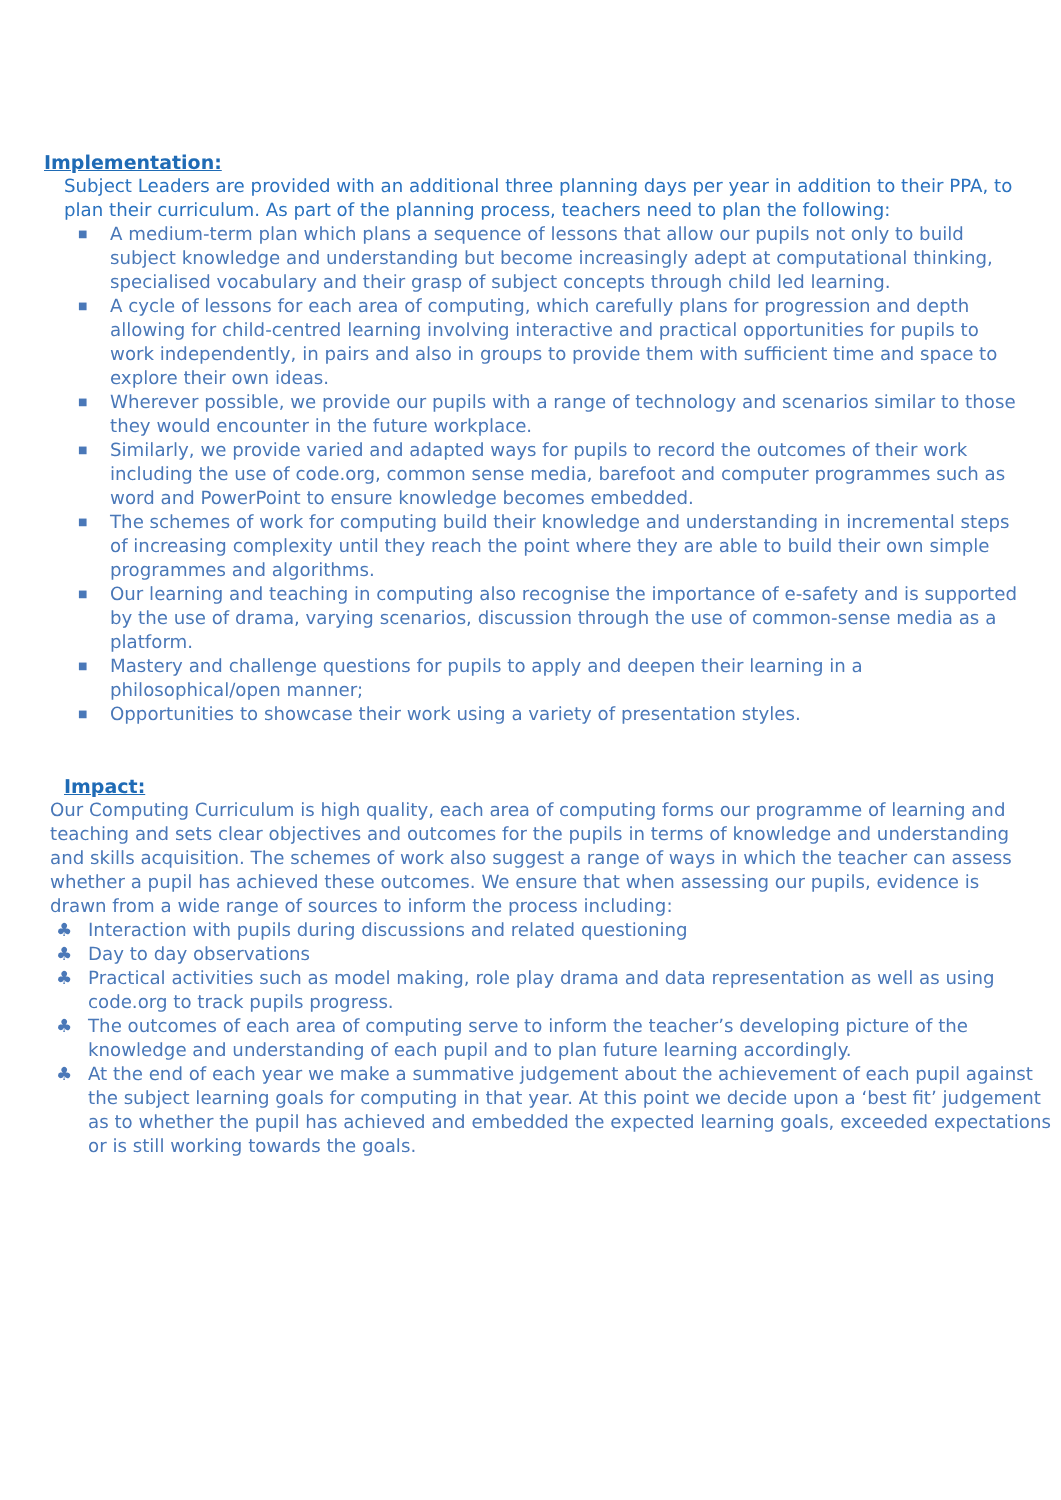Implementation:
Subject Leaders are provided with an additional three planning days per year in addition to their PPA, to plan their curriculum. As part of the planning process, teachers need to plan the following:
■ A medium-term plan which plans a sequence of lessons that allow our pupils not only to build subject knowledge and understanding but become increasingly adept at computational thinking, specialised vocabulary and their grasp of subject concepts through child led learning.
■ A cycle of lessons for each area of computing, which carefully plans for progression and depth allowing for child-centred learning involving interactive and practical opportunities for pupils to work independently, in pairs and also in groups to provide them with sufficient time and space to explore their own ideas.
■ Wherever possible, we provide our pupils with a range of technology and scenarios similar to those they would encounter in the future workplace.
■ Similarly, we provide varied and adapted ways for pupils to record the outcomes of their work including the use of code.org, common sense media, barefoot and computer programmes such as word and PowerPoint to ensure knowledge becomes embedded.
■ The schemes of work for computing build their knowledge and understanding in incremental steps of increasing complexity until they reach the point where they are able to build their own simple programmes and algorithms.
■ Our learning and teaching in computing also recognise the importance of e-safety and is supported by the use of drama, varying scenarios, discussion through the use of common-sense media as a platform.
■ Mastery and challenge questions for pupils to apply and deepen their learning in a philosophical/open manner;
■ Opportunities to showcase their work using a variety of presentation styles.
Impact:
Our Computing Curriculum is high quality, each area of computing forms our programme of learning and teaching and sets clear objectives and outcomes for the pupils in terms of knowledge and understanding and skills acquisition. The schemes of work also suggest a range of ways in which the teacher can assess whether a pupil has achieved these outcomes. We ensure that when assessing our pupils, evidence is drawn from a wide range of sources to inform the process including:
♣ Interaction with pupils during discussions and related questioning
♣ Day to day observations
♣ Practical activities such as model making, role play drama and data representation as well as using code.org to track pupils progress.
♣ The outcomes of each area of computing serve to inform the teacher’s developing picture of the knowledge and understanding of each pupil and to plan future learning accordingly.
♣ At the end of each year we make a summative judgement about the achievement of each pupil against the subject learning goals for computing in that year. At this point we decide upon a ‘best fit’ judgement as to whether the pupil has achieved and embedded the expected learning goals, exceeded expectations or is still working towards the goals.